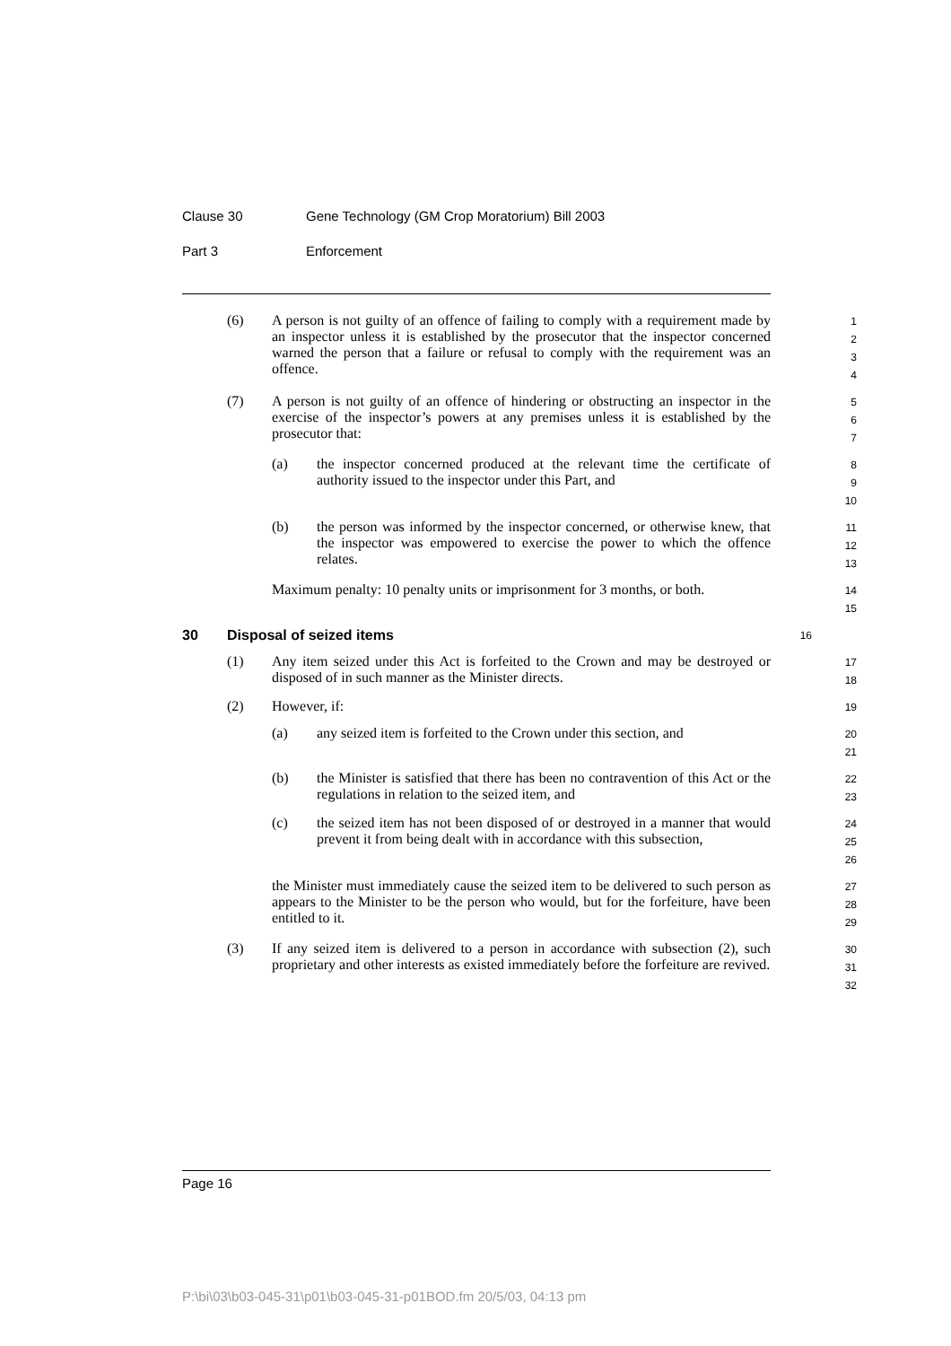Clause 30 Gene Technology (GM Crop Moratorium) Bill 2003
Part 3 Enforcement
(6) A person is not guilty of an offence of failing to comply with a requirement made by an inspector unless it is established by the prosecutor that the inspector concerned warned the person that a failure or refusal to comply with the requirement was an offence.
1
2
3
4
(7) A person is not guilty of an offence of hindering or obstructing an inspector in the exercise of the inspector’s powers at any premises unless it is established by the prosecutor that:
5
6
7
(a) the inspector concerned produced at the relevant time the certificate of authority issued to the inspector under this Part, and
8
9
10
(b) the person was informed by the inspector concerned, or otherwise knew, that the inspector was empowered to exercise the power to which the offence relates.
11
12
13
Maximum penalty: 10 penalty units or imprisonment for 3 months, or both.
14
15
30 Disposal of seized items 16
(1) Any item seized under this Act is forfeited to the Crown and may be destroyed or disposed of in such manner as the Minister directs.
17
18
(2) However, if:
19
(a) any seized item is forfeited to the Crown under this section, and
20
21
(b) the Minister is satisfied that there has been no contravention of this Act or the regulations in relation to the seized item, and
22
23
(c) the seized item has not been disposed of or destroyed in a manner that would prevent it from being dealt with in accordance with this subsection,
24
25
26
the Minister must immediately cause the seized item to be delivered to such person as appears to the Minister to be the person who would, but for the forfeiture, have been entitled to it.
27
28
29
(3) If any seized item is delivered to a person in accordance with subsection (2), such proprietary and other interests as existed immediately before the forfeiture are revived.
30
31
32
Page 16
P:\bi\03\b03-045-31\p01\b03-045-31-p01BOD.fm 20/5/03, 04:13 pm